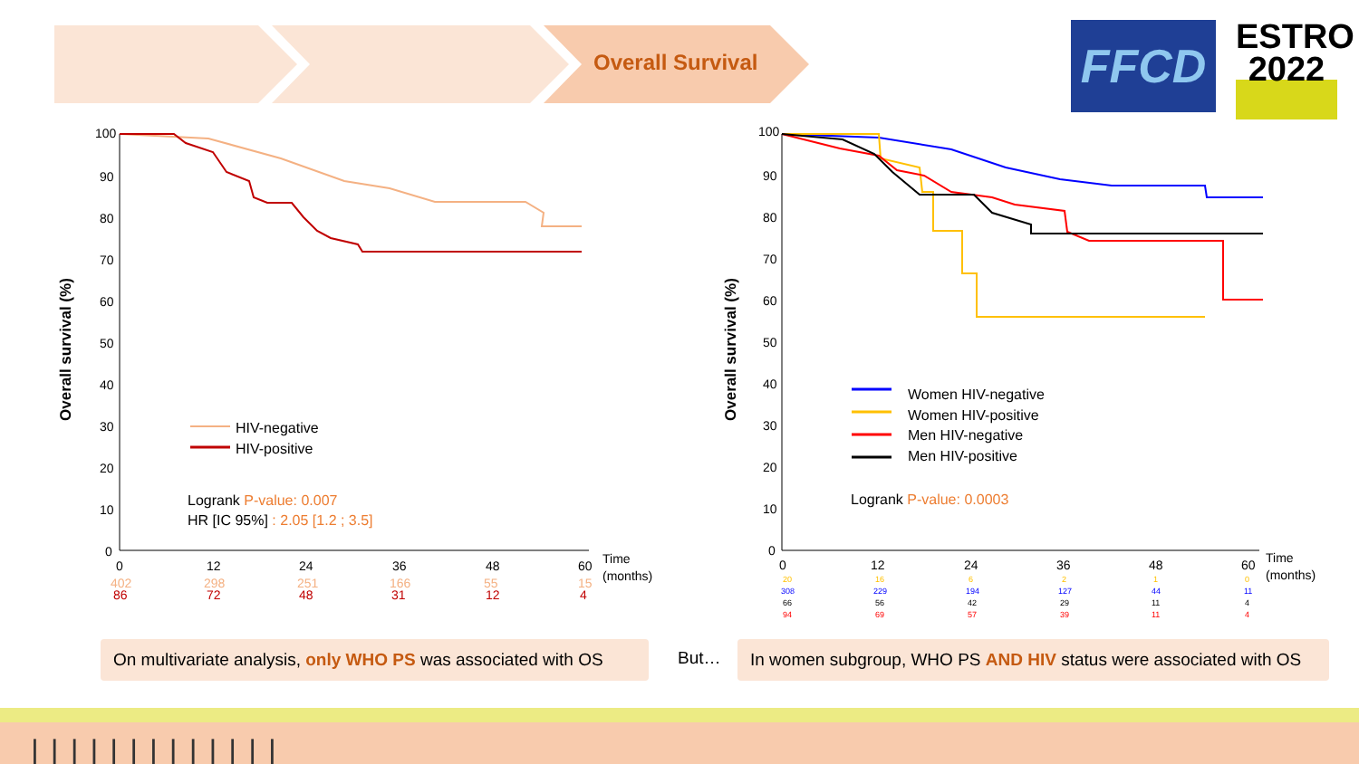Overall Survival FFCD
ESTRO
2022
Overall survival (%)
100
90
80
70
60
50
40
30
20
10
0
0
12
24
36
48
60
Time
(months)
402
298
251
166
55
15
86
72
48
31
12
4
HIV-negative
HIV-positive
Logrank P-value: 0.007
HR [IC 95%] : 2.05 [1.2 ; 3.5]
Overall survival (%)
100
90
80
70
60
50
40
30
20
10
0
0
12
24
36
48
60
Time
(months)
20
16
6
2
1
0
308
229
194
127
44
11
66
56
42
29
11
4
94
69
57
39
11
4
Women HIV-negative
Women HIV-positive
Men HIV-negative
Men HIV-positive
Logrank P-value: 0.0003
On multivariate analysis, only WHO PS was associated with OS
But…
In women subgroup, WHO PS AND HIV status were associated with OS
|||||||||||||